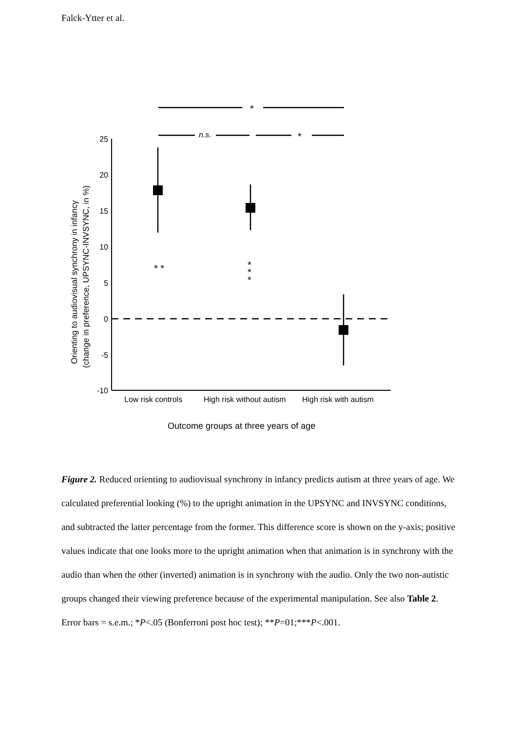Falck-Ytter et al.
*
n.s.
*
25
20
15
10
5
0
-5
-10
* *
*
*
*
Low risk controls
High risk without autism
High risk with autism
Outcome groups at three years of age
Orienting to audiovisual synchrony in infancy
(change in preference, UPSYNC-INVSYNC, in %)
Figure 2. Reduced orienting to audiovisual synchrony in infancy predicts autism at three years of age. We calculated preferential looking (%) to the upright animation in the UPSYNC and INVSYNC conditions, and subtracted the latter percentage from the former. This difference score is shown on the y-axis; positive values indicate that one looks more to the upright animation when that animation is in synchrony with the audio than when the other (inverted) animation is in synchrony with the audio. Only the two non-autistic groups changed their viewing preference because of the experimental manipulation. See also Table 2. Error bars = s.e.m.; *P<.05 (Bonferroni post hoc test); **P=01;***P<.001.